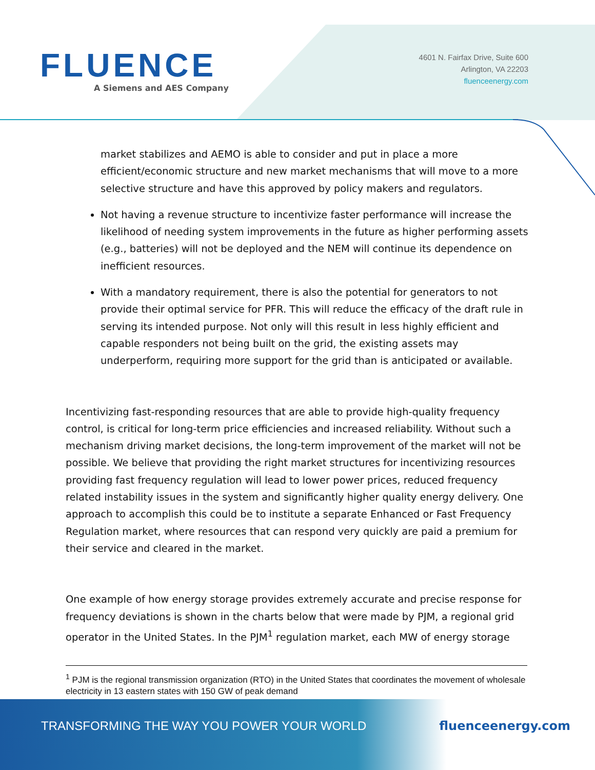FLUENCE
A Siemens and AES Company
4601 N. Fairfax Drive, Suite 600
Arlington, VA 22203
fluenceenergy.com
market stabilizes and AEMO is able to consider and put in place a more efficient/economic structure and new market mechanisms that will move to a more selective structure and have this approved by policy makers and regulators.
Not having a revenue structure to incentivize faster performance will increase the likelihood of needing system improvements in the future as higher performing assets (e.g., batteries) will not be deployed and the NEM will continue its dependence on inefficient resources.
With a mandatory requirement, there is also the potential for generators to not provide their optimal service for PFR. This will reduce the efficacy of the draft rule in serving its intended purpose. Not only will this result in less highly efficient and capable responders not being built on the grid, the existing assets may underperform, requiring more support for the grid than is anticipated or available.
Incentivizing fast-responding resources that are able to provide high-quality frequency control, is critical for long-term price efficiencies and increased reliability. Without such a mechanism driving market decisions, the long-term improvement of the market will not be possible. We believe that providing the right market structures for incentivizing resources providing fast frequency regulation will lead to lower power prices, reduced frequency related instability issues in the system and significantly higher quality energy delivery. One approach to accomplish this could be to institute a separate Enhanced or Fast Frequency Regulation market, where resources that can respond very quickly are paid a premium for their service and cleared in the market.
One example of how energy storage provides extremely accurate and precise response for frequency deviations is shown in the charts below that were made by PJM, a regional grid operator in the United States. In the PJM<sup>1</sup> regulation market, each MW of energy storage
<sup>1</sup> PJM is the regional transmission organization (RTO) in the United States that coordinates the movement of wholesale electricity in 13 eastern states with 150 GW of peak demand
TRANSFORMING THE WAY YOU POWER YOUR WORLD fluenceenergy.com